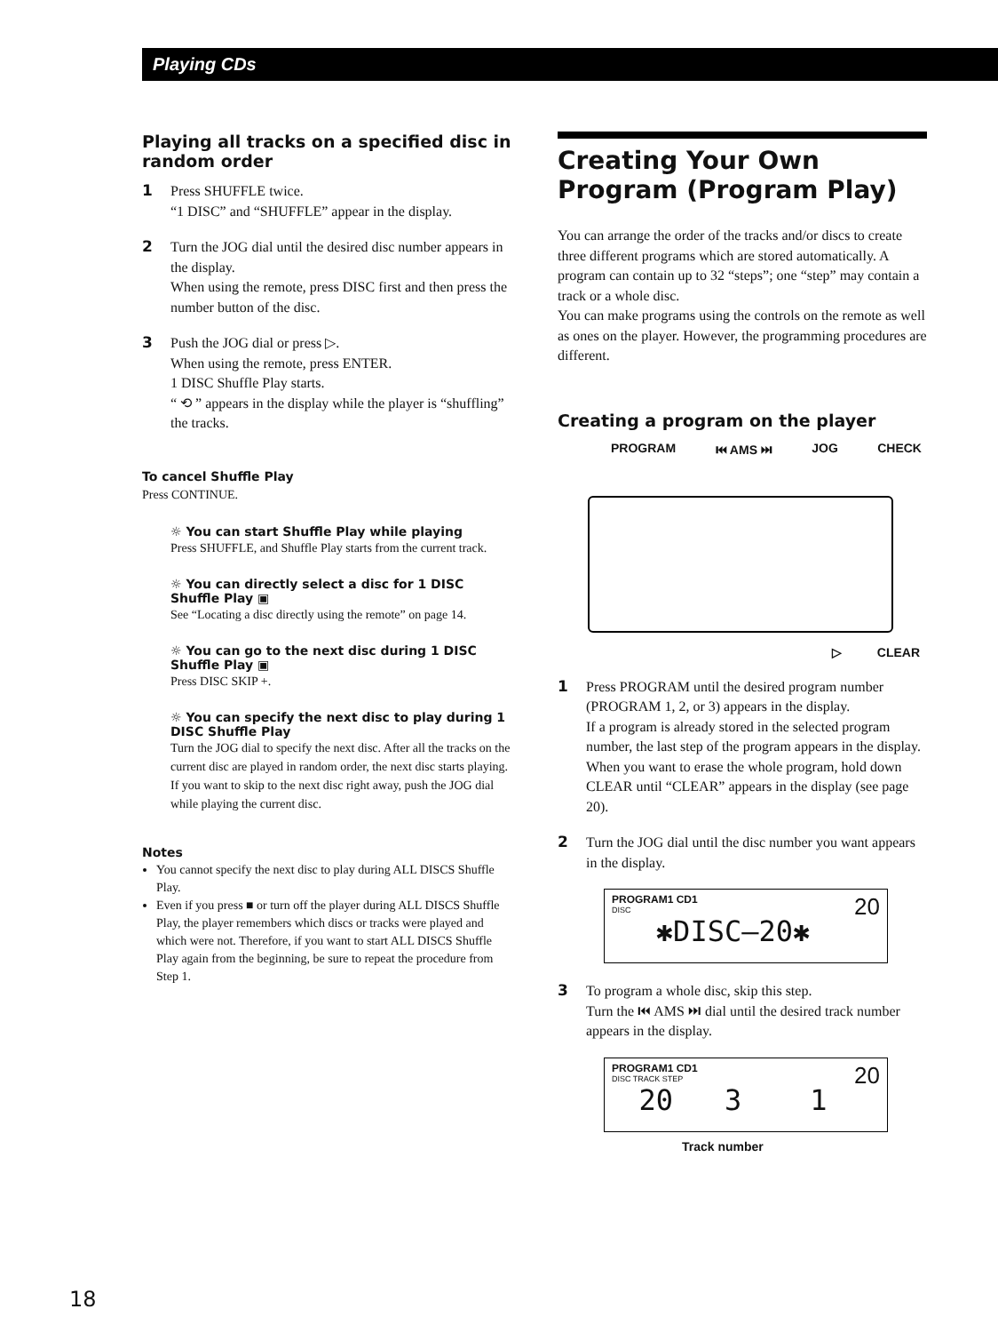Playing CDs
Playing all tracks on a specified disc in random order
1 Press SHUFFLE twice.
“1 DISC” and “SHUFFLE” appear in the display.
2 Turn the JOG dial until the desired disc number appears in the display.
When using the remote, press DISC first and then press the number button of the disc.
3 Push the JOG dial or press ▷.
When using the remote, press ENTER.
1 DISC Shuffle Play starts.
“ ⟲ ” appears in the display while the player is “shuffling” the tracks.
To cancel Shuffle Play
Press CONTINUE.
☼ You can start Shuffle Play while playing
Press SHUFFLE, and Shuffle Play starts from the current track.
☼ You can directly select a disc for 1 DISC Shuffle Play ▣
See “Locating a disc directly using the remote” on page 14.
☼ You can go to the next disc during 1 DISC Shuffle Play ▣
Press DISC SKIP +.
☼ You can specify the next disc to play during 1 DISC Shuffle Play
Turn the JOG dial to specify the next disc. After all the tracks on the current disc are played in random order, the next disc starts playing. If you want to skip to the next disc right away, push the JOG dial while playing the current disc.
Notes
You cannot specify the next disc to play during ALL DISCS Shuffle Play.
Even if you press ■ or turn off the player during ALL DISCS Shuffle Play, the player remembers which discs or tracks were played and which were not. Therefore, if you want to start ALL DISCS Shuffle Play again from the beginning, be sure to repeat the procedure from Step 1.
Creating Your Own Program (Program Play)
You can arrange the order of the tracks and/or discs to create three different programs which are stored automatically. A program can contain up to 32 “steps”; one “step” may contain a track or a whole disc.
You can make programs using the controls on the remote as well as ones on the player. However, the programming procedures are different.
Creating a program on the player
PROGRAM ⏮ AMS ⏭ JOG CHECK
▷ CLEAR
1 Press PROGRAM until the desired program number (PROGRAM 1, 2, or 3) appears in the display.
If a program is already stored in the selected program number, the last step of the program appears in the display. When you want to erase the whole program, hold down CLEAR until “CLEAR” appears in the display (see page 20).
2 Turn the JOG dial until the disc number you want appears in the display.
PROGRAM1 CD1 20
DISC
✱DISC–20✱
3 To program a whole disc, skip this step.
Turn the ⏮ AMS ⏭ dial until the desired track number appears in the display.
PROGRAM1 CD1 20
DISC TRACK STEP
20 3 1
Track number
18